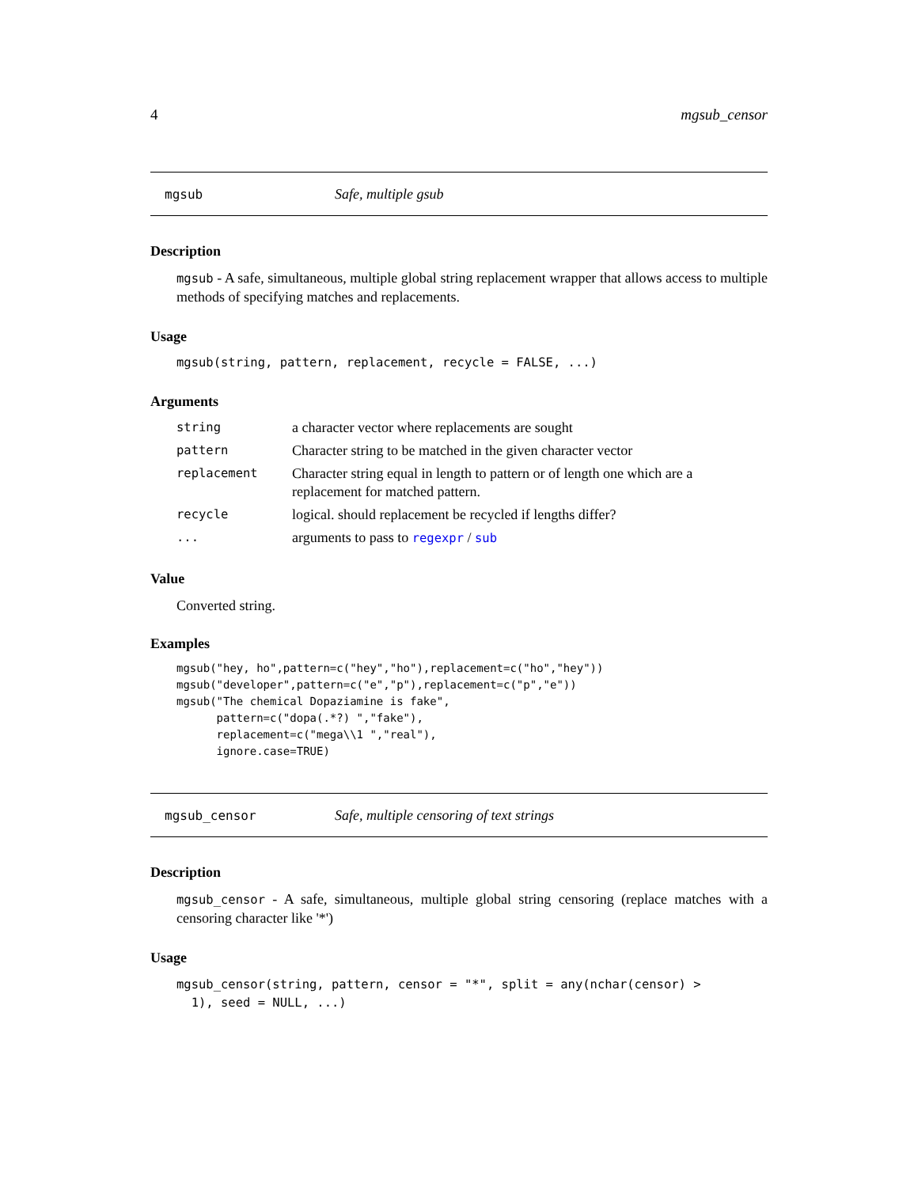4 mgsub_censor
mgsub Safe, multiple gsub
Description
mgsub - A safe, simultaneous, multiple global string replacement wrapper that allows access to multiple methods of specifying matches and replacements.
Usage
mgsub(string, pattern, replacement, recycle = FALSE, ...)
Arguments
| string | a character vector where replacements are sought |
| pattern | Character string to be matched in the given character vector |
| replacement | Character string equal in length to pattern or of length one which are a replacement for matched pattern. |
| recycle | logical. should replacement be recycled if lengths differ? |
| ... | arguments to pass to regexpr / sub |
Value
Converted string.
Examples
mgsub("hey, ho",pattern=c("hey","ho"),replacement=c("ho","hey"))
mgsub("developer",pattern=c("e","p"),replacement=c("p","e"))
mgsub("The chemical Dopaziamine is fake",
      pattern=c("dopa(.*?) ","fake"),
      replacement=c("mega\\1 ","real"),
      ignore.case=TRUE)
mgsub_censor Safe, multiple censoring of text strings
Description
mgsub_censor - A safe, simultaneous, multiple global string censoring (replace matches with a censoring character like '*')
Usage
mgsub_censor(string, pattern, censor = "*", split = any(nchar(censor) >
  1), seed = NULL, ...)